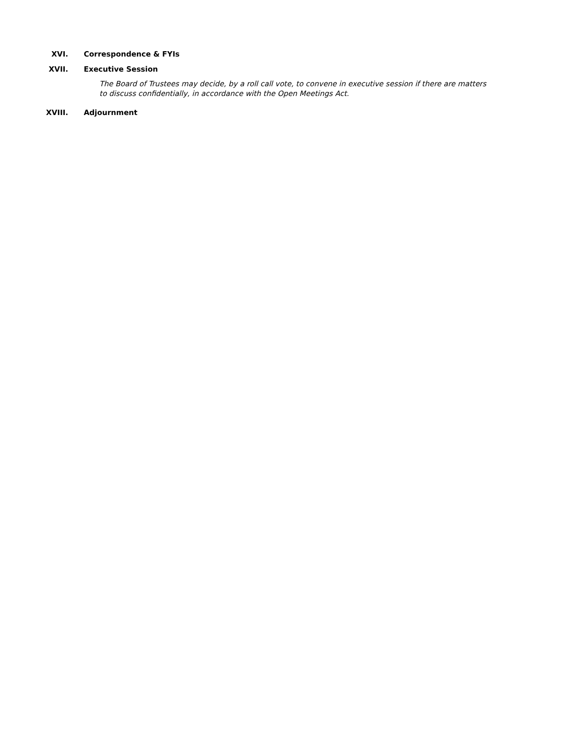XVI. Correspondence & FYIs
XVII. Executive Session
The Board of Trustees may decide, by a roll call vote, to convene in executive session if there are matters to discuss confidentially, in accordance with the Open Meetings Act.
XVIII. Adjournment